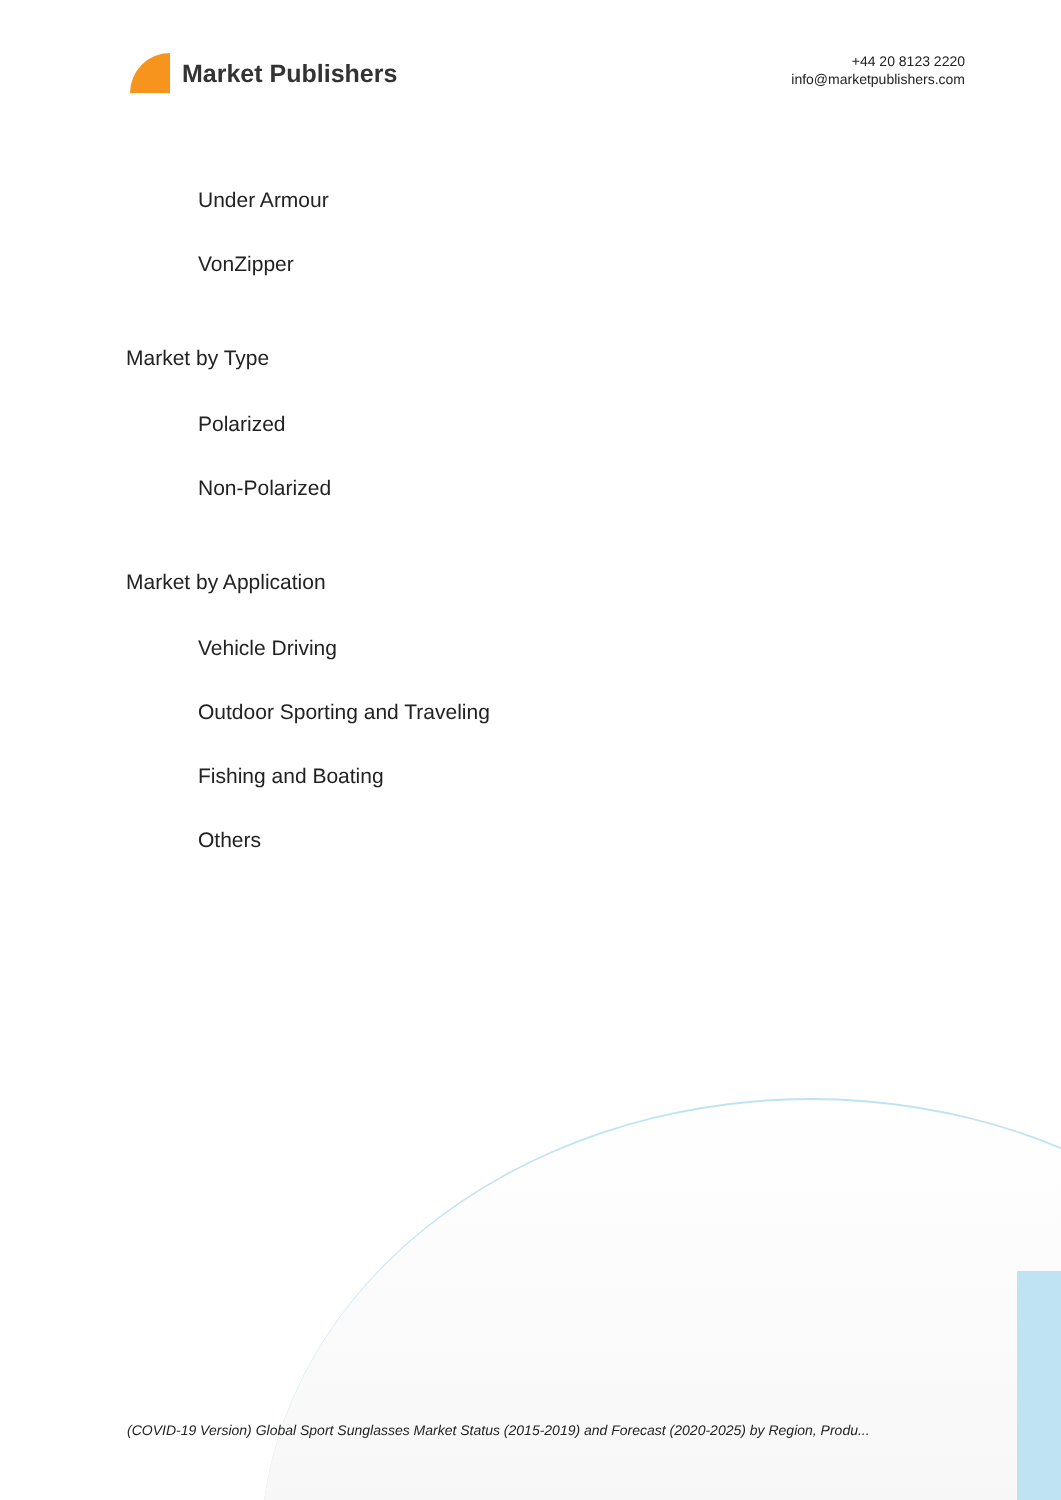Market Publishers
+44 20 8123 2220
info@marketpublishers.com
Under Armour
VonZipper
Market by Type
Polarized
Non-Polarized
Market by Application
Vehicle Driving
Outdoor Sporting and Traveling
Fishing and Boating
Others
(COVID-19 Version) Global Sport Sunglasses Market Status (2015-2019) and Forecast (2020-2025) by Region, Produ...